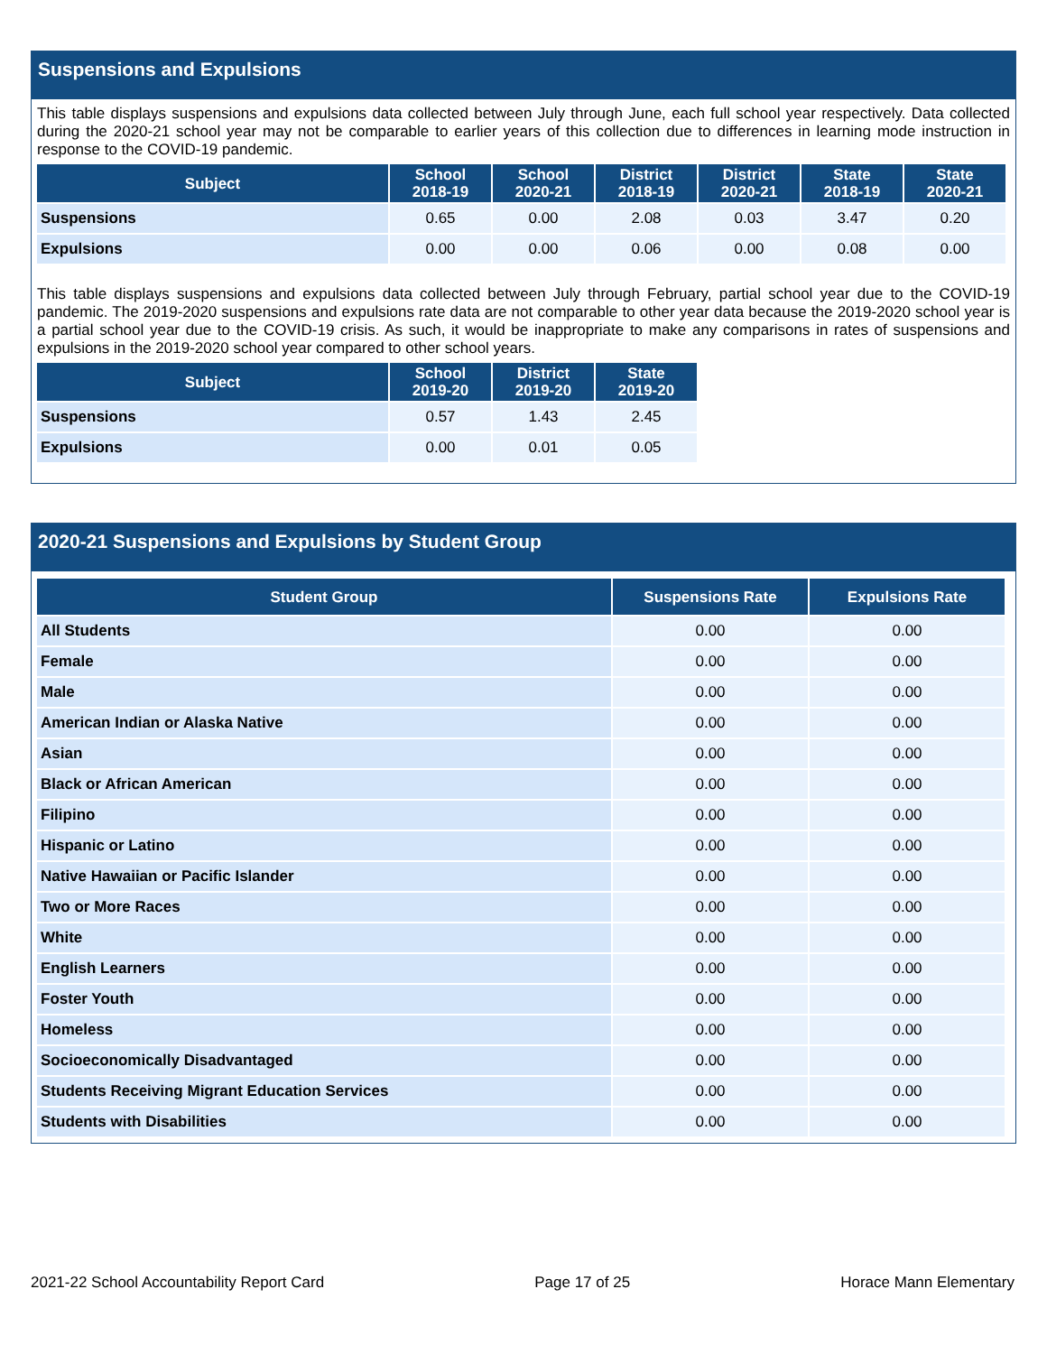Suspensions and Expulsions
This table displays suspensions and expulsions data collected between July through June, each full school year respectively. Data collected during the 2020-21 school year may not be comparable to earlier years of this collection due to differences in learning mode instruction in response to the COVID-19 pandemic.
| Subject | School 2018-19 | School 2020-21 | District 2018-19 | District 2020-21 | State 2018-19 | State 2020-21 |
| --- | --- | --- | --- | --- | --- | --- |
| Suspensions | 0.65 | 0.00 | 2.08 | 0.03 | 3.47 | 0.20 |
| Expulsions | 0.00 | 0.00 | 0.06 | 0.00 | 0.08 | 0.00 |
This table displays suspensions and expulsions data collected between July through February, partial school year due to the COVID-19 pandemic. The 2019-2020 suspensions and expulsions rate data are not comparable to other year data because the 2019-2020 school year is a partial school year due to the COVID-19 crisis. As such, it would be inappropriate to make any comparisons in rates of suspensions and expulsions in the 2019-2020 school year compared to other school years.
| Subject | School 2019-20 | District 2019-20 | State 2019-20 |
| --- | --- | --- | --- |
| Suspensions | 0.57 | 1.43 | 2.45 |
| Expulsions | 0.00 | 0.01 | 0.05 |
2020-21 Suspensions and Expulsions by Student Group
| Student Group | Suspensions Rate | Expulsions Rate |
| --- | --- | --- |
| All Students | 0.00 | 0.00 |
| Female | 0.00 | 0.00 |
| Male | 0.00 | 0.00 |
| American Indian or Alaska Native | 0.00 | 0.00 |
| Asian | 0.00 | 0.00 |
| Black or African American | 0.00 | 0.00 |
| Filipino | 0.00 | 0.00 |
| Hispanic or Latino | 0.00 | 0.00 |
| Native Hawaiian or Pacific Islander | 0.00 | 0.00 |
| Two or More Races | 0.00 | 0.00 |
| White | 0.00 | 0.00 |
| English Learners | 0.00 | 0.00 |
| Foster Youth | 0.00 | 0.00 |
| Homeless | 0.00 | 0.00 |
| Socioeconomically Disadvantaged | 0.00 | 0.00 |
| Students Receiving Migrant Education Services | 0.00 | 0.00 |
| Students with Disabilities | 0.00 | 0.00 |
2021-22 School Accountability Report Card Page 17 of 25 Horace Mann Elementary